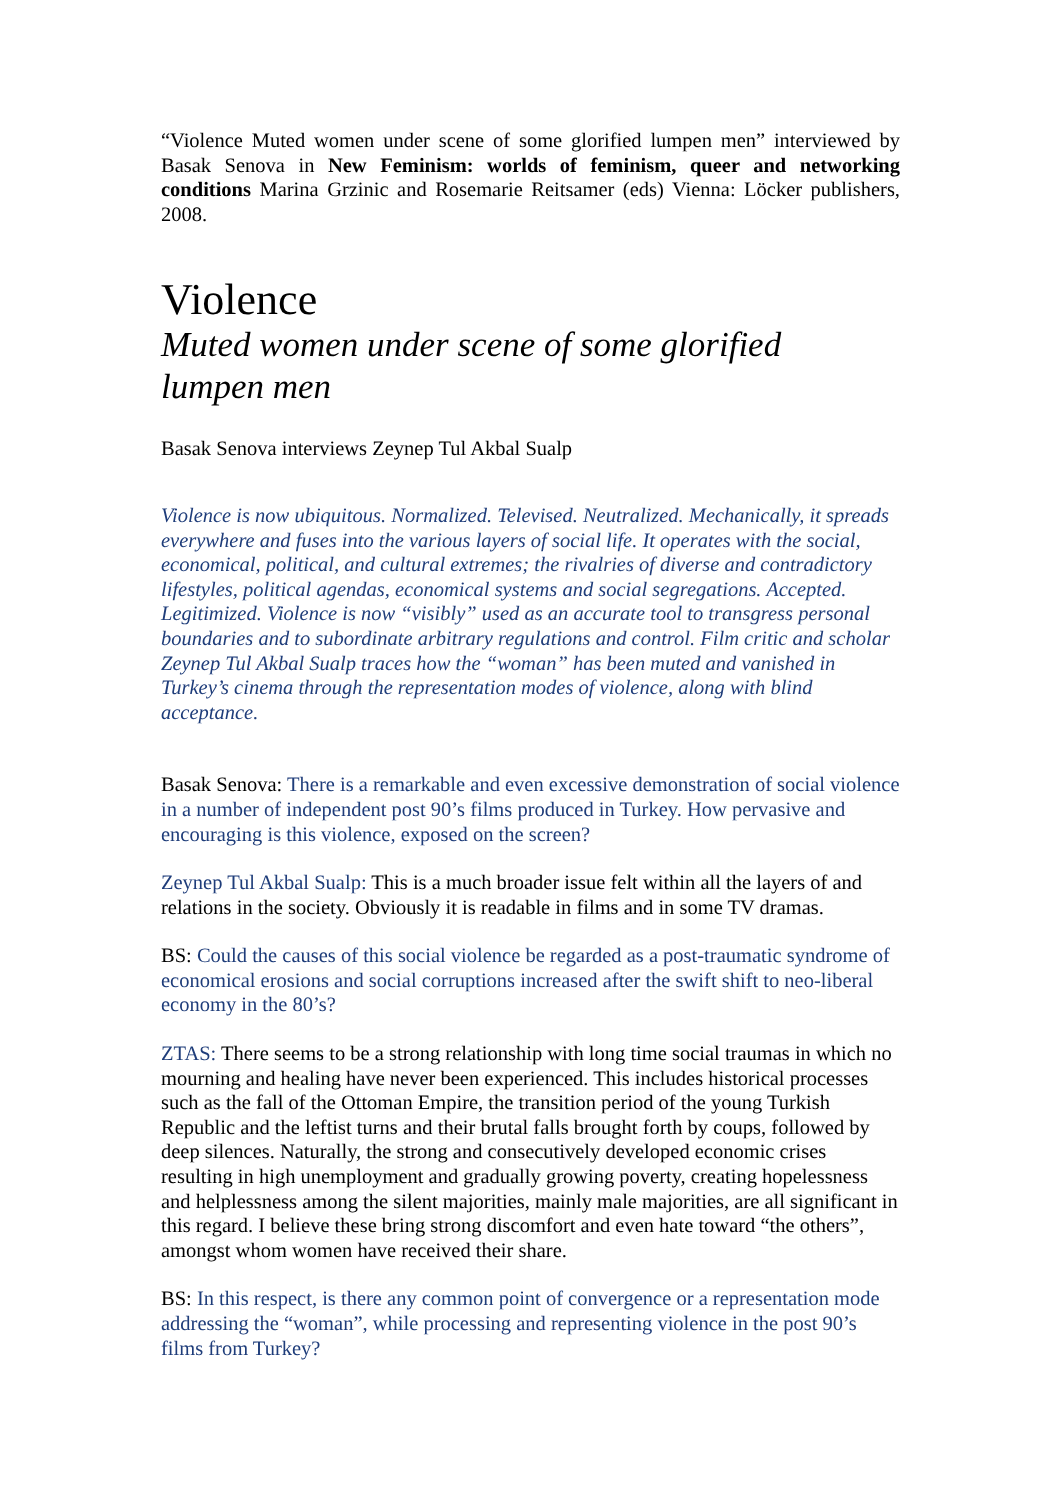“Violence Muted women under scene of some glorified lumpen men” interviewed by Basak Senova in New Feminism: worlds of feminism, queer and networking conditions Marina Grzinic and Rosemarie Reitsamer (eds) Vienna: Löcker publishers, 2008.
Violence
Muted women under scene of some glorified
lumpen men
Basak Senova interviews Zeynep Tul Akbal Sualp
Violence is now ubiquitous. Normalized. Televised. Neutralized. Mechanically, it spreads everywhere and fuses into the various layers of social life. It operates with the social, economical, political, and cultural extremes; the rivalries of diverse and contradictory lifestyles, political agendas, economical systems and social segregations. Accepted. Legitimized. Violence is now “visibly” used as an accurate tool to transgress personal boundaries and to subordinate arbitrary regulations and control. Film critic and scholar Zeynep Tul Akbal Sualp traces how the “woman” has been muted and vanished in Turkey’s cinema through the representation modes of violence, along with blind acceptance.
Basak Senova: There is a remarkable and even excessive demonstration of social violence in a number of independent post 90’s films produced in Turkey. How pervasive and encouraging is this violence, exposed on the screen?
Zeynep Tul Akbal Sualp: This is a much broader issue felt within all the layers of and relations in the society. Obviously it is readable in films and in some TV dramas.
BS: Could the causes of this social violence be regarded as a post-traumatic syndrome of economical erosions and social corruptions increased after the swift shift to neo-liberal economy in the 80’s?
ZTAS: There seems to be a strong relationship with long time social traumas in which no mourning and healing have never been experienced. This includes historical processes such as the fall of the Ottoman Empire, the transition period of the young Turkish Republic and the leftist turns and their brutal falls brought forth by coups, followed by deep silences. Naturally, the strong and consecutively developed economic crises resulting in high unemployment and gradually growing poverty, creating hopelessness and helplessness among the silent majorities, mainly male majorities, are all significant in this regard. I believe these bring strong discomfort and even hate toward “the others”, amongst whom women have received their share.
BS: In this respect, is there any common point of convergence or a representation mode addressing the “woman”, while processing and representing violence in the post 90’s films from Turkey?